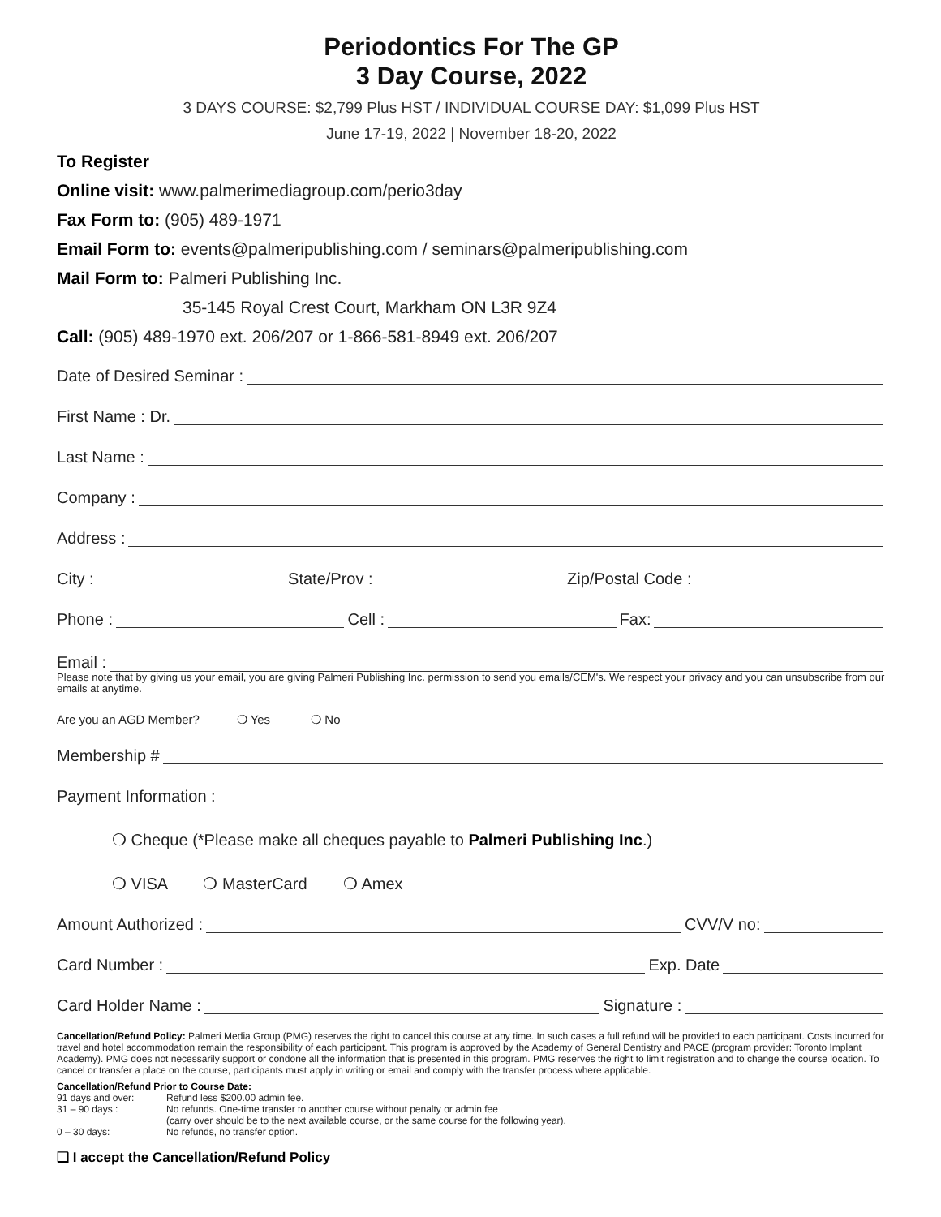Periodontics For The GP
3 Day Course, 2022
3 DAYS COURSE: $2,799 Plus HST / INDIVIDUAL COURSE DAY: $1,099 Plus HST
June 17-19, 2022 | November 18-20, 2022
To Register
Online visit: www.palmerimediagroup.com/perio3day
Fax Form to: (905) 489-1971
Email Form to: events@palmeripublishing.com / seminars@palmeripublishing.com
Mail Form to: Palmeri Publishing Inc.
35-145 Royal Crest Court, Markham ON L3R 9Z4
Call: (905) 489-1970 ext. 206/207 or 1-866-581-8949 ext. 206/207
Date of Desired Seminar :
First Name : Dr.
Last Name :
Company :
Address :
City : State/Prov : Zip/Postal Code :
Phone : Cell : Fax:
Email :
Please note that by giving us your email, you are giving Palmeri Publishing Inc. permission to send you emails/CEM's. We respect your privacy and you can unsubscribe from our emails at anytime.
Are you an AGD Member? ❍ Yes ❍ No
Membership #
Payment Information :
❍ Cheque (*Please make all cheques payable to Palmeri Publishing Inc.)
❍ VISA ❍ MasterCard ❍ Amex
Amount Authorized : CVV/V no:
Card Number : Exp. Date
Card Holder Name : Signature :
Cancellation/Refund Policy: Palmeri Media Group (PMG) reserves the right to cancel this course at any time. In such cases a full refund will be provided to each participant. Costs incurred for travel and hotel accommodation remain the responsibility of each participant. This program is approved by the Academy of General Dentistry and PACE (program provider: Toronto Implant Academy). PMG does not necessarily support or condone all the information that is presented in this program. PMG reserves the right to limit registration and to change the course location. To cancel or transfer a place on the course, participants must apply in writing or email and comply with the transfer process where applicable.
Cancellation/Refund Prior to Course Date:
91 days and over: Refund less $200.00 admin fee. 31 – 90 days : No refunds. One-time transfer to another course without penalty or admin fee
(carry over should be to the next available course, or the same course for the following year). 0 – 30 days: No refunds, no transfer option.
❑ I accept the Cancellation/Refund Policy